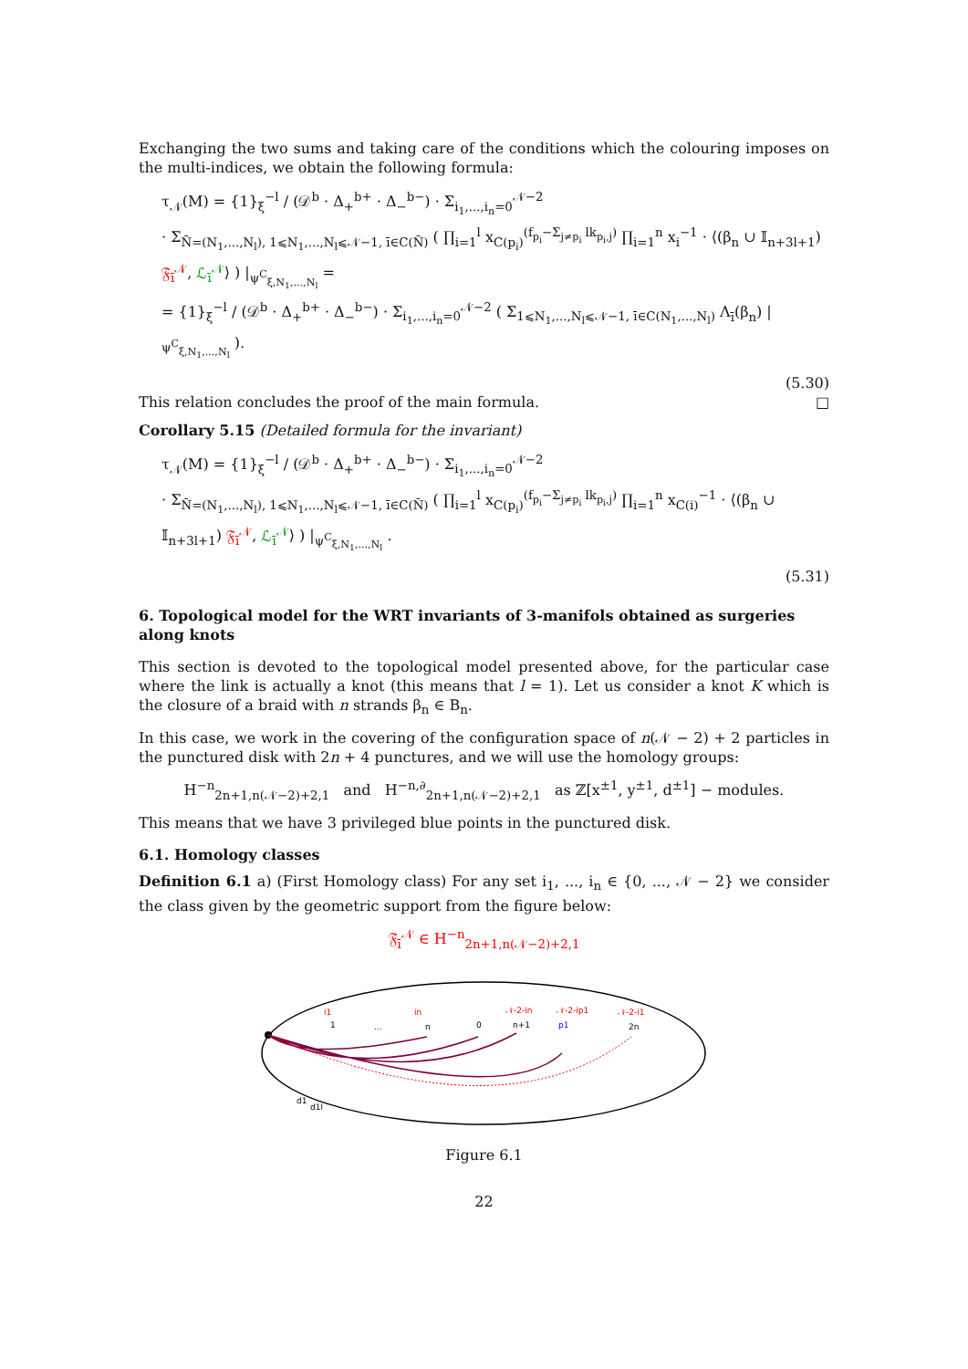Exchanging the two sums and taking care of the conditions which the colouring imposes on the multi-indices, we obtain the following formula:
τ<sub>𝒩</sub>(M) = {1}<sub>ξ</sub><sup>−l</sup> / (𝒟<sup>b</sup> · Δ<sub>+</sub><sup>b+</sup> · Δ<sub>−</sub><sup>b−</sup>) · Σ<sub>i<sub>1</sub>,...,i<sub>n</sub>=0</sub><sup>𝒩−2</sup>
· Σ<sub>N̄=(N<sub>1</sub>,...,N<sub>l</sub>), 1⩽N<sub>1</sub>,...,N<sub>l</sub>⩽𝒩−1, ī∈C(N̄)</sub> ( ∏<sub>i=1</sub><sup>l</sup> x<sub>C(p<sub>i</sub>)</sub><sup>(f<sub>p<sub>i</sub></sub>−Σ<sub>j≠p<sub>i</sub></sub> lk<sub>p<sub>i</sub>,j</sub>)</sup> ∏<sub>i=1</sub><sup>n</sup> x<sub>i</sub><sup>−1</sup> · ⟨(β<sub>n</sub> ∪ 𝕀<sub>n+3l+1</sub>) 𝔉<sub>ī</sub><sup>𝒩</sup>, ℒ<sub>ī</sub><sup>𝒩</sup>⟩ ) |<sub>ψ<sup>C</sup><sub>ξ,N<sub>1</sub>,...,N<sub>l</sub></sub></sub> =
= {1}<sub>ξ</sub><sup>−l</sup> / (𝒟<sup>b</sup> · Δ<sub>+</sub><sup>b+</sup> · Δ<sub>−</sub><sup>b−</sup>) · Σ<sub>i<sub>1</sub>,...,i<sub>n</sub>=0</sub><sup>𝒩−2</sup> ( Σ<sub>1⩽N<sub>1</sub>,...,N<sub>l</sub>⩽𝒩−1, ī∈C(N<sub>1</sub>,...,N<sub>l</sub>)</sub> Λ<sub>ī</sub>(β<sub>n</sub>) |<sub>ψ<sup>C</sup><sub>ξ,N<sub>1</sub>,...,N<sub>l</sub></sub></sub> ).
(5.30)
This relation concludes the proof of the main formula. □
Corollary 5.15 (Detailed formula for the invariant)
τ<sub>𝒩</sub>(M) = {1}<sub>ξ</sub><sup>−l</sup> / (𝒟<sup>b</sup> · Δ<sub>+</sub><sup>b+</sup> · Δ<sub>−</sub><sup>b−</sup>) · Σ<sub>i<sub>1</sub>,...,i<sub>n</sub>=0</sub><sup>𝒩−2</sup>
· Σ<sub>N̄=(N<sub>1</sub>,...,N<sub>l</sub>), 1⩽N<sub>1</sub>,...,N<sub>l</sub>⩽𝒩−1, ī∈C(N̄)</sub> ( ∏<sub>i=1</sub><sup>l</sup> x<sub>C(p<sub>i</sub>)</sub><sup>(f<sub>p<sub>i</sub></sub>−Σ<sub>j≠p<sub>i</sub></sub> lk<sub>p<sub>i</sub>,j</sub>)</sup> ∏<sub>i=1</sub><sup>n</sup> x<sub>C(i)</sub><sup>−1</sup> · ⟨(β<sub>n</sub> ∪ 𝕀<sub>n+3l+1</sub>) 𝔉<sub>ī</sub><sup>𝒩</sup>, ℒ<sub>ī</sub><sup>𝒩</sup>⟩ ) |<sub>ψ<sup>C</sup><sub>ξ,N<sub>1</sub>,...,N<sub>l</sub></sub></sub> .
(5.31)
6. Topological model for the WRT invariants of 3-manifols obtained as surgeries along knots
This section is devoted to the topological model presented above, for the particular case where the link is actually a knot (this means that l = 1). Let us consider a knot K which is the closure of a braid with n strands β<sub>n</sub> ∈ B<sub>n</sub>.
In this case, we work in the covering of the configuration space of n(𝒩 − 2) + 2 particles in the punctured disk with 2n + 4 punctures, and we will use the homology groups:
H<sup>−n</sup><sub>2n+1,n(𝒩−2)+2,1</sub> and H<sup>−n,∂</sup><sub>2n+1,n(𝒩−2)+2,1</sub> as ℤ[x<sup>±1</sup>, y<sup>±1</sup>, d<sup>±1</sup>] − modules.
This means that we have 3 privileged blue points in the punctured disk.
6.1. Homology classes
Definition 6.1 a) (First Homology class) For any set i<sub>1</sub>, ..., i<sub>n</sub> ∈ {0, ..., 𝒩 − 2} we consider the class given by the geometric support from the figure below:
𝔉<sub>ī</sub><sup>𝒩</sup> ∈ H<sup>−n</sup><sub>2n+1,n(𝒩−2)+2,1</sub>
i1
in
𝒩-2-in
𝒩-2-ip1
𝒩-2-i1
1
...
n
0
n+1
p1
2n
d1
d1l
Figure 6.1
22